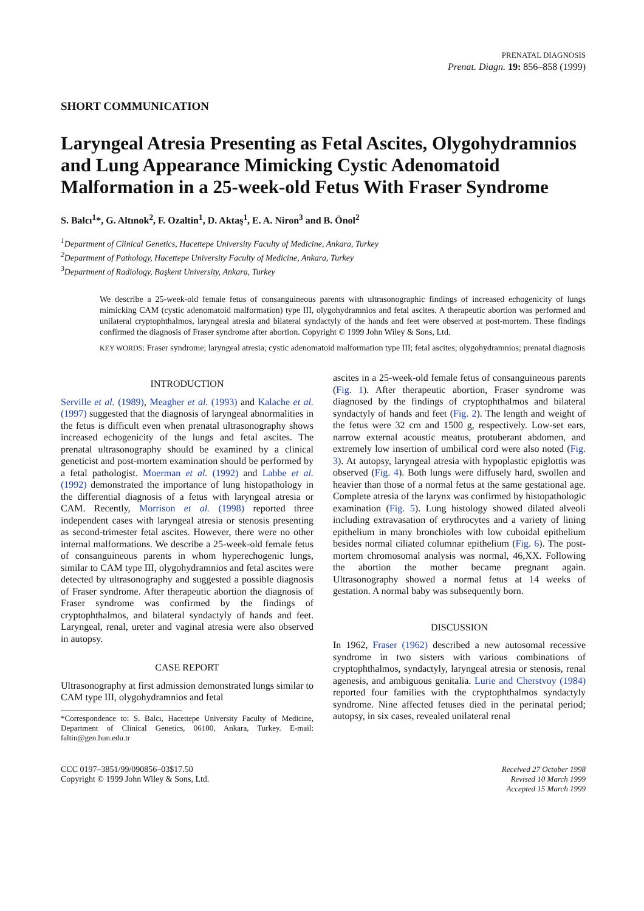PRENATAL DIAGNOSIS
Prenat. Diagn. 19: 856–858 (1999)
SHORT COMMUNICATION
Laryngeal Atresia Presenting as Fetal Ascites, Olygohydramnios and Lung Appearance Mimicking Cystic Adenomatoid Malformation in a 25-week-old Fetus With Fraser Syndrome
S. Balcı<sup>1</sup>*, G. Altınok<sup>2</sup>, F. Ozaltin<sup>1</sup>, D. Aktaş<sup>1</sup>, E. A. Niron<sup>3</sup> and B. Önol<sup>2</sup>
<sup>1</sup> Department of Clinical Genetics, Hacettepe University Faculty of Medicine, Ankara, Turkey
<sup>2</sup> Department of Pathology, Hacettepe University Faculty of Medicine, Ankara, Turkey
<sup>3</sup> Department of Radiology, Başkent University, Ankara, Turkey
We describe a 25-week-old female fetus of consanguineous parents with ultrasonographic findings of increased echogenicity of lungs mimicking CAM (cystic adenomatoid malformation) type III, olygohydramnios and fetal ascites. A therapeutic abortion was performed and unilateral cryptophthalmos, laryngeal atresia and bilateral syndactyly of the hands and feet were observed at post-mortem. These findings confirmed the diagnosis of Fraser syndrome after abortion. Copyright © 1999 John Wiley & Sons, Ltd.
KEY WORDS: Fraser syndrome; laryngeal atresia; cystic adenomatoid malformation type III; fetal ascites; olygohydramnios; prenatal diagnosis
INTRODUCTION
Serville et al. (1989), Meagher et al. (1993) and Kalache et al. (1997) suggested that the diagnosis of laryngeal abnormalities in the fetus is difficult even when prenatal ultrasonography shows increased echogenicity of the lungs and fetal ascites. The prenatal ultrasonography should be examined by a clinical geneticist and post-mortem examination should be performed by a fetal pathologist. Moerman et al. (1992) and Labbe et al. (1992) demonstrated the importance of lung histopathology in the differential diagnosis of a fetus with laryngeal atresia or CAM. Recently, Morrison et al. (1998) reported three independent cases with laryngeal atresia or stenosis presenting as second-trimester fetal ascites. However, there were no other internal malformations. We describe a 25-week-old female fetus of consanguineous parents in whom hyperechogenic lungs, similar to CAM type III, olygohydramnios and fetal ascites were detected by ultrasonography and suggested a possible diagnosis of Fraser syndrome. After therapeutic abortion the diagnosis of Fraser syndrome was confirmed by the findings of cryptophthalmos, and bilateral syndactyly of hands and feet. Laryngeal, renal, ureter and vaginal atresia were also observed in autopsy.
CASE REPORT
Ultrasonography at first admission demonstrated lungs similar to CAM type III, olygohydramnios and fetal
*Correspondence to: S. Balcı, Hacettepe University Faculty of Medicine, Department of Clinical Genetics, 06100, Ankara, Turkey. E-mail: faltin@gen.hun.edu.tr
ascites in a 25-week-old female fetus of consanguineous parents (Fig. 1). After therapeutic abortion, Fraser syndrome was diagnosed by the findings of cryptophthalmos and bilateral syndactyly of hands and feet (Fig. 2). The length and weight of the fetus were 32 cm and 1500 g, respectively. Low-set ears, narrow external acoustic meatus, protuberant abdomen, and extremely low insertion of umbilical cord were also noted (Fig. 3). At autopsy, laryngeal atresia with hypoplastic epiglottis was observed (Fig. 4). Both lungs were diffusely hard, swollen and heavier than those of a normal fetus at the same gestational age. Complete atresia of the larynx was confirmed by histopathologic examination (Fig. 5). Lung histology showed dilated alveoli including extravasation of erythrocytes and a variety of lining epithelium in many bronchioles with low cuboidal epithelium besides normal ciliated columnar epithelium (Fig. 6). The post-mortem chromosomal analysis was normal, 46,XX. Following the abortion the mother became pregnant again. Ultrasonography showed a normal fetus at 14 weeks of gestation. A normal baby was subsequently born.
DISCUSSION
In 1962, Fraser (1962) described a new autosomal recessive syndrome in two sisters with various combinations of cryptophthalmos, syndactyly, laryngeal atresia or stenosis, renal agenesis, and ambiguous genitalia. Lurie and Cherstvoy (1984) reported four families with the cryptophthalmos syndactyly syndrome. Nine affected fetuses died in the perinatal period; autopsy, in six cases, revealed unilateral renal
CCC 0197–3851/99/090856–03$17.50
Copyright © 1999 John Wiley & Sons, Ltd.
Received 27 October 1998
Revised 10 March 1999
Accepted 15 March 1999